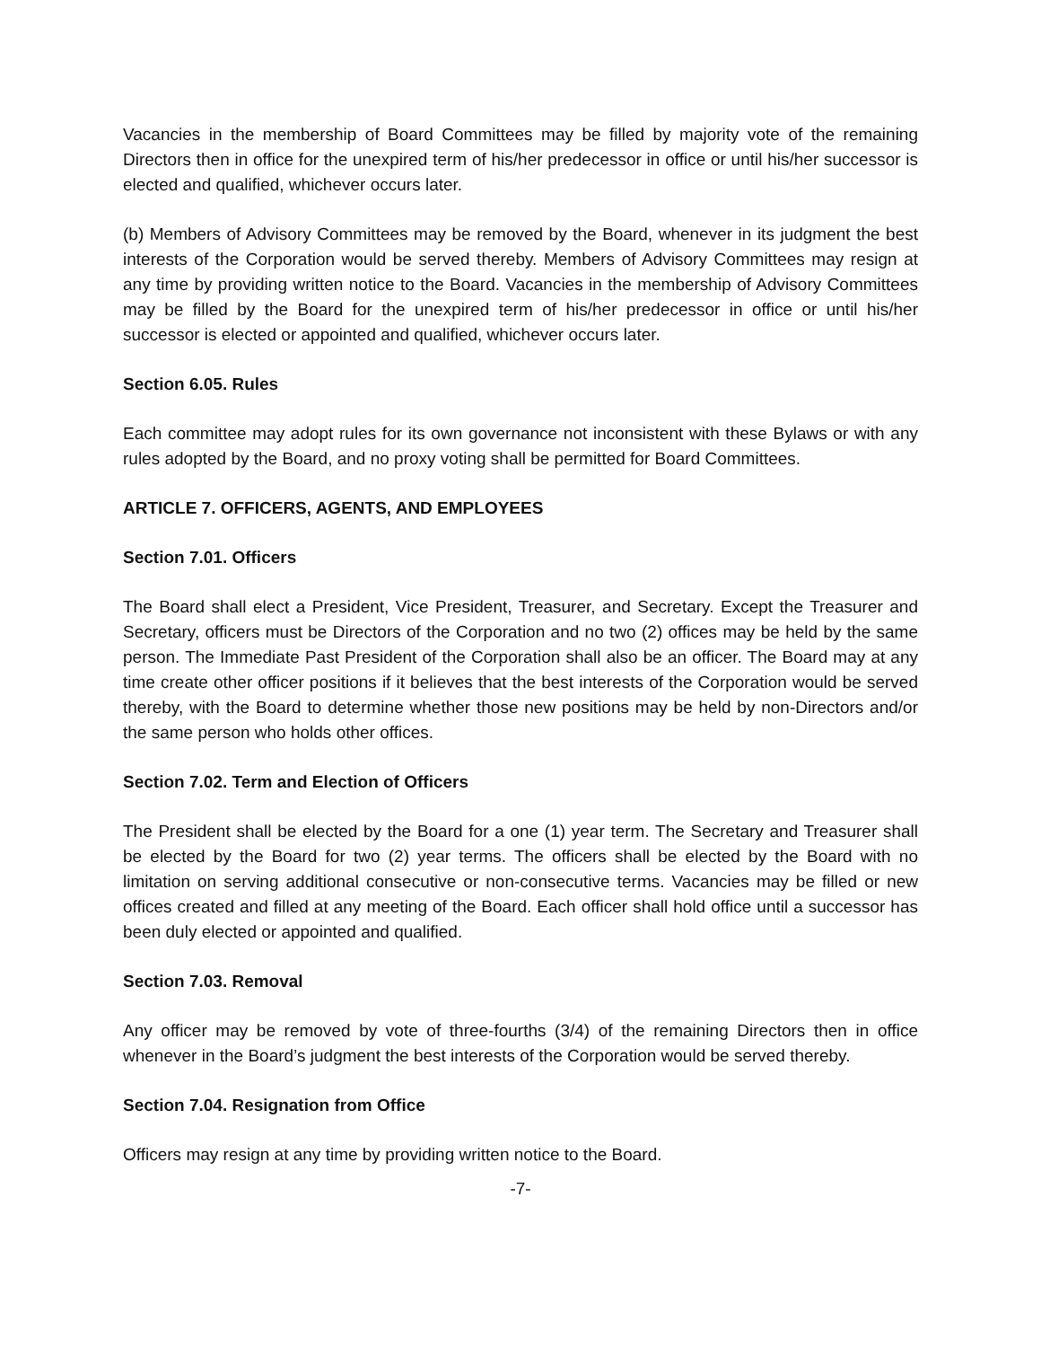Vacancies in the membership of Board Committees may be filled by majority vote of the remaining Directors then in office for the unexpired term of his/her predecessor in office or until his/her successor is elected and qualified, whichever occurs later.
(b) Members of Advisory Committees may be removed by the Board, whenever in its judgment the best interests of the Corporation would be served thereby. Members of Advisory Committees may resign at any time by providing written notice to the Board. Vacancies in the membership of Advisory Committees may be filled by the Board for the unexpired term of his/her predecessor in office or until his/her successor is elected or appointed and qualified, whichever occurs later.
Section 6.05. Rules
Each committee may adopt rules for its own governance not inconsistent with these Bylaws or with any rules adopted by the Board, and no proxy voting shall be permitted for Board Committees.
ARTICLE 7. OFFICERS, AGENTS, AND EMPLOYEES
Section 7.01. Officers
The Board shall elect a President, Vice President, Treasurer, and Secretary. Except the Treasurer and Secretary, officers must be Directors of the Corporation and no two (2) offices may be held by the same person. The Immediate Past President of the Corporation shall also be an officer. The Board may at any time create other officer positions if it believes that the best interests of the Corporation would be served thereby, with the Board to determine whether those new positions may be held by non-Directors and/or the same person who holds other offices.
Section 7.02. Term and Election of Officers
The President shall be elected by the Board for a one (1) year term. The Secretary and Treasurer shall be elected by the Board for two (2) year terms. The officers shall be elected by the Board with no limitation on serving additional consecutive or non-consecutive terms. Vacancies may be filled or new offices created and filled at any meeting of the Board. Each officer shall hold office until a successor has been duly elected or appointed and qualified.
Section 7.03. Removal
Any officer may be removed by vote of three-fourths (3/4) of the remaining Directors then in office whenever in the Board’s judgment the best interests of the Corporation would be served thereby.
Section 7.04. Resignation from Office
Officers may resign at any time by providing written notice to the Board.
-7-